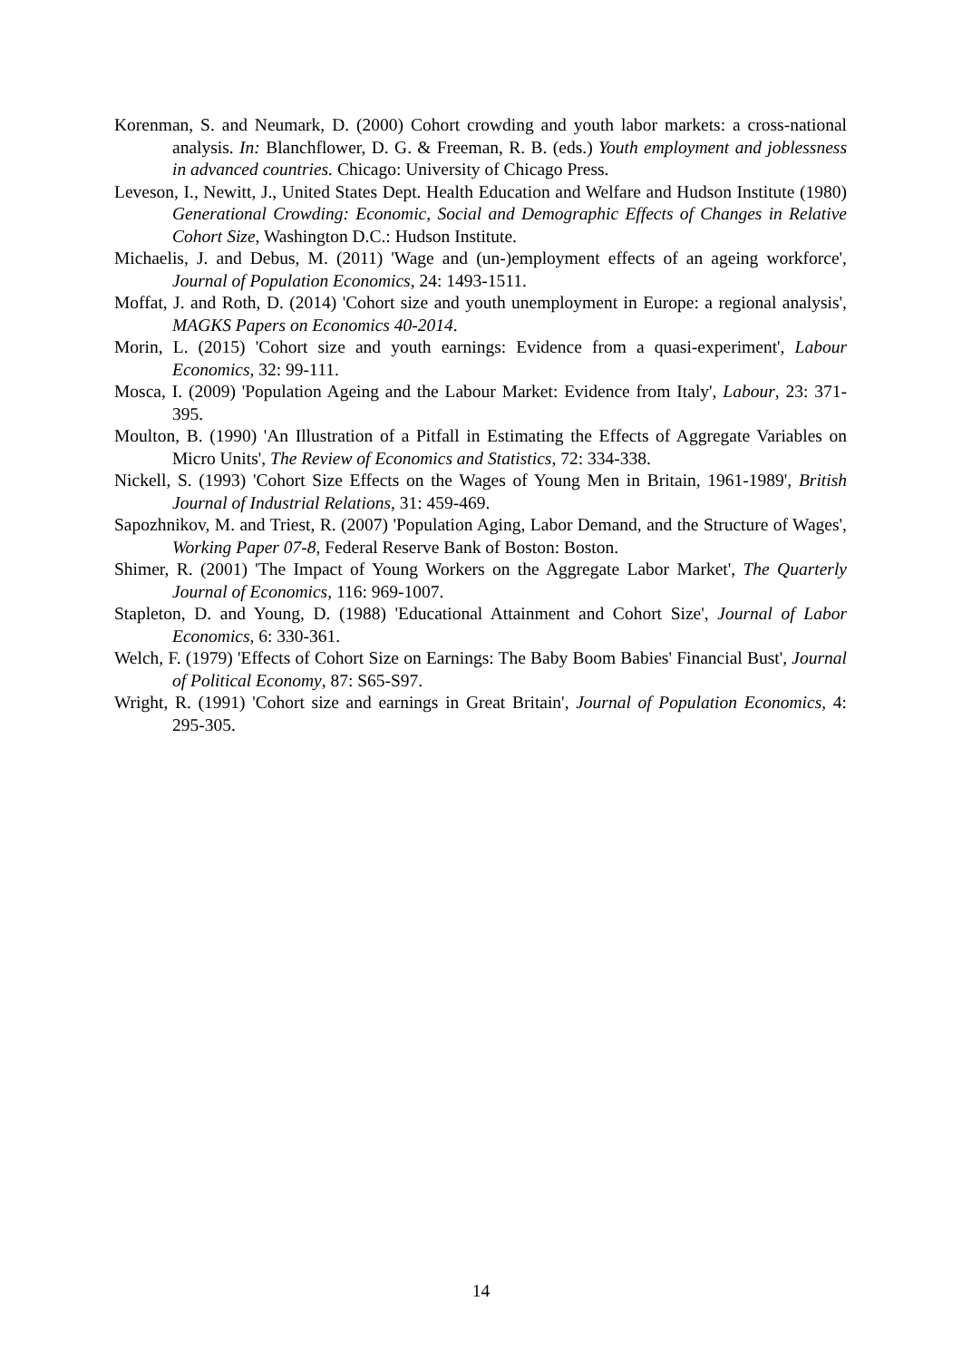Korenman, S. and Neumark, D. (2000) Cohort crowding and youth labor markets: a cross-national analysis. In: Blanchflower, D. G. & Freeman, R. B. (eds.) Youth employment and joblessness in advanced countries. Chicago: University of Chicago Press.
Leveson, I., Newitt, J., United States Dept. Health Education and Welfare and Hudson Institute (1980) Generational Crowding: Economic, Social and Demographic Effects of Changes in Relative Cohort Size, Washington D.C.: Hudson Institute.
Michaelis, J. and Debus, M. (2011) 'Wage and (un-)employment effects of an ageing workforce', Journal of Population Economics, 24: 1493-1511.
Moffat, J. and Roth, D. (2014) 'Cohort size and youth unemployment in Europe: a regional analysis', MAGKS Papers on Economics 40-2014.
Morin, L. (2015) 'Cohort size and youth earnings: Evidence from a quasi-experiment', Labour Economics, 32: 99-111.
Mosca, I. (2009) 'Population Ageing and the Labour Market: Evidence from Italy', Labour, 23: 371-395.
Moulton, B. (1990) 'An Illustration of a Pitfall in Estimating the Effects of Aggregate Variables on Micro Units', The Review of Economics and Statistics, 72: 334-338.
Nickell, S. (1993) 'Cohort Size Effects on the Wages of Young Men in Britain, 1961-1989', British Journal of Industrial Relations, 31: 459-469.
Sapozhnikov, M. and Triest, R. (2007) 'Population Aging, Labor Demand, and the Structure of Wages', Working Paper 07-8, Federal Reserve Bank of Boston: Boston.
Shimer, R. (2001) 'The Impact of Young Workers on the Aggregate Labor Market', The Quarterly Journal of Economics, 116: 969-1007.
Stapleton, D. and Young, D. (1988) 'Educational Attainment and Cohort Size', Journal of Labor Economics, 6: 330-361.
Welch, F. (1979) 'Effects of Cohort Size on Earnings: The Baby Boom Babies' Financial Bust', Journal of Political Economy, 87: S65-S97.
Wright, R. (1991) 'Cohort size and earnings in Great Britain', Journal of Population Economics, 4: 295-305.
14